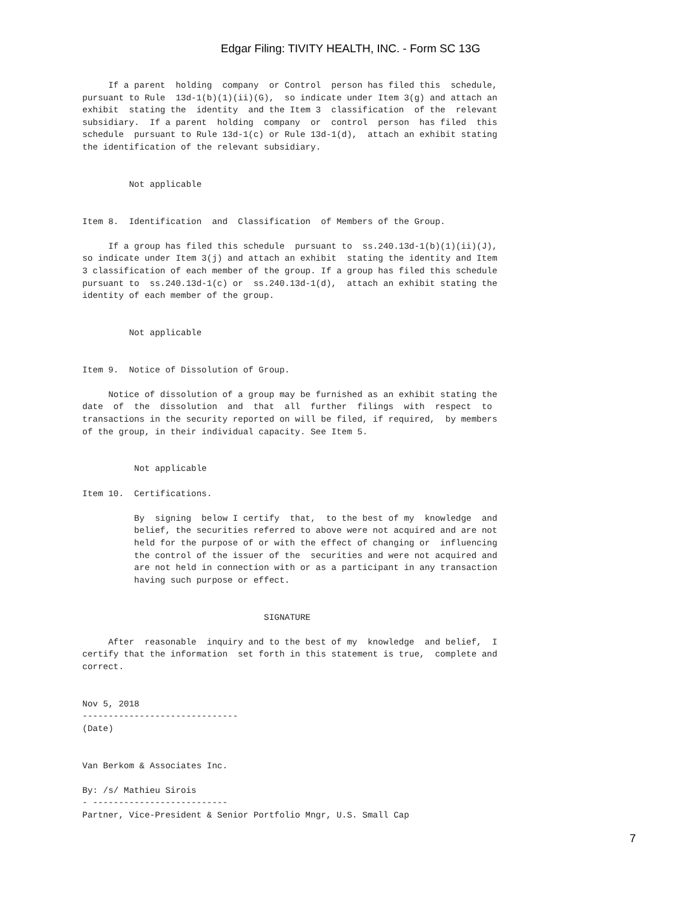Edgar Filing: TIVITY HEALTH, INC. - Form SC 13G
     If a parent  holding  company  or Control  person has filed this  schedule,
pursuant to Rule  13d-1(b)(1)(ii)(G),  so indicate under Item 3(g) and attach an
exhibit  stating the  identity  and the Item 3  classification  of the  relevant
subsidiary.  If a parent  holding  company  or  control  person  has filed  this
schedule  pursuant to Rule 13d-1(c) or Rule 13d-1(d),  attach an exhibit stating
the identification of the relevant subsidiary.


         Not applicable


Item 8.  Identification  and  Classification  of Members of the Group.

     If a group has filed this schedule  pursuant to  ss.240.13d-1(b)(1)(ii)(J),
so indicate under Item 3(j) and attach an exhibit  stating the identity and Item
3 classification of each member of the group. If a group has filed this schedule
pursuant to  ss.240.13d-1(c) or  ss.240.13d-1(d),  attach an exhibit stating the
identity of each member of the group.


         Not applicable


Item 9.  Notice of Dissolution of Group.

     Notice of dissolution of a group may be furnished as an exhibit stating the
date  of  the  dissolution  and  that  all  further  filings  with  respect  to
transactions in the security reported on will be filed, if required,  by members
of the group, in their individual capacity. See Item 5.


          Not applicable

Item 10.  Certifications.

          By  signing  below I certify  that,  to the best of my  knowledge  and
          belief, the securities referred to above were not acquired and are not
          held for the purpose of or with the effect of changing or  influencing
          the control of the issuer of the  securities and were not acquired and
          are not held in connection with or as a participant in any transaction
          having such purpose or effect.


                                   SIGNATURE

     After  reasonable  inquiry and to the best of my  knowledge  and belief,  I
certify that the information  set forth in this statement is true,  complete and
correct.


Nov 5, 2018
------------------------------
(Date)


Van Berkom & Associates Inc.

By: /s/ Mathieu Sirois
- --------------------------
Partner, Vice-President & Senior Portfolio Mngr, U.S. Small Cap
7